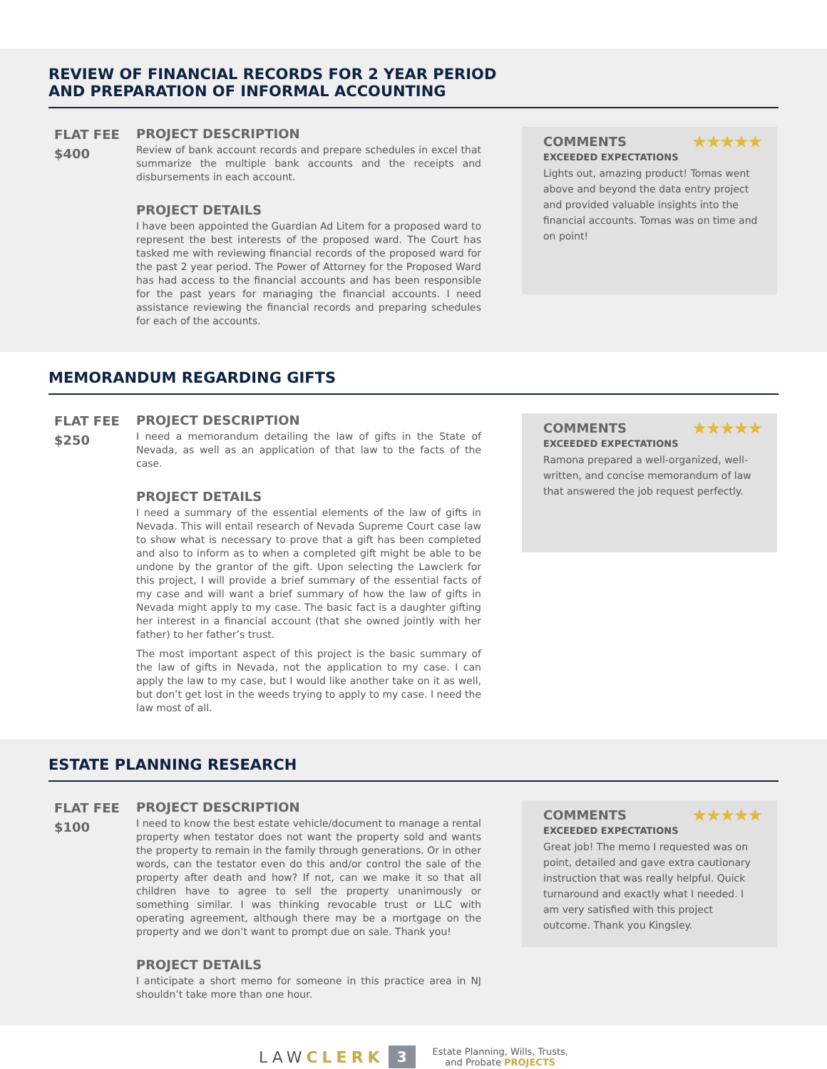REVIEW OF FINANCIAL RECORDS FOR 2 YEAR PERIOD
AND PREPARATION OF INFORMAL ACCOUNTING
FLAT FEE
$400
PROJECT DESCRIPTION
Review of bank account records and prepare schedules in excel that summarize the multiple bank accounts and the receipts and disbursements in each account.
PROJECT DETAILS
I have been appointed the Guardian Ad Litem for a proposed ward to represent the best interests of the proposed ward. The Court has tasked me with reviewing financial records of the proposed ward for the past 2 year period. The Power of Attorney for the Proposed Ward has had access to the financial accounts and has been responsible for the past years for managing the financial accounts. I need assistance reviewing the financial records and preparing schedules for each of the accounts.
COMMENTS ★★★★★
EXCEEDED EXPECTATIONS
Lights out, amazing product! Tomas went above and beyond the data entry project and provided valuable insights into the financial accounts. Tomas was on time and on point!
MEMORANDUM REGARDING GIFTS
FLAT FEE
$250
PROJECT DESCRIPTION
I need a memorandum detailing the law of gifts in the State of Nevada, as well as an application of that law to the facts of the case.
PROJECT DETAILS
I need a summary of the essential elements of the law of gifts in Nevada. This will entail research of Nevada Supreme Court case law to show what is necessary to prove that a gift has been completed and also to inform as to when a completed gift might be able to be undone by the grantor of the gift. Upon selecting the Lawclerk for this project, I will provide a brief summary of the essential facts of my case and will want a brief summary of how the law of gifts in Nevada might apply to my case. The basic fact is a daughter gifting her interest in a financial account (that she owned jointly with her father) to her father’s trust.
The most important aspect of this project is the basic summary of the law of gifts in Nevada, not the application to my case. I can apply the law to my case, but I would like another take on it as well, but don’t get lost in the weeds trying to apply to my case. I need the law most of all.
COMMENTS ★★★★★
EXCEEDED EXPECTATIONS
Ramona prepared a well-organized, well-written, and concise memorandum of law that answered the job request perfectly.
ESTATE PLANNING RESEARCH
FLAT FEE
$100
PROJECT DESCRIPTION
I need to know the best estate vehicle/document to manage a rental property when testator does not want the property sold and wants the property to remain in the family through generations. Or in other words, can the testator even do this and/or control the sale of the property after death and how? If not, can we make it so that all children have to agree to sell the property unanimously or something similar. I was thinking revocable trust or LLC with operating agreement, although there may be a mortgage on the property and we don’t want to prompt due on sale. Thank you!
PROJECT DETAILS
I anticipate a short memo for someone in this practice area in NJ shouldn’t take more than one hour.
COMMENTS ★★★★★
EXCEEDED EXPECTATIONS
Great job! The memo I requested was on point, detailed and gave extra cautionary instruction that was really helpful. Quick turnaround and exactly what I needed. I am very satisfied with this project outcome. Thank you Kingsley.
LAWCLERK 3 Estate Planning, Wills, Trusts,
and Probate PROJECTS